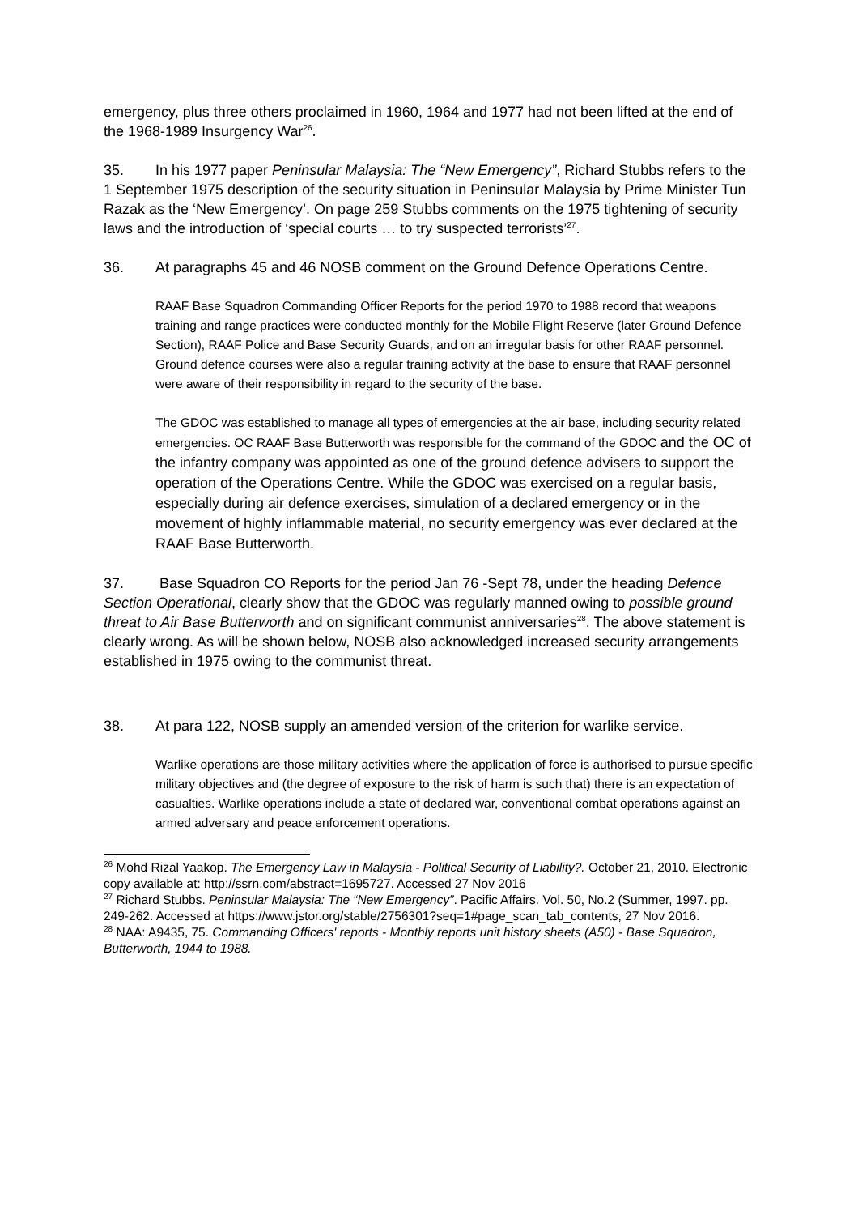emergency, plus three others proclaimed in 1960, 1964 and 1977 had not been lifted at the end of the 1968-1989 Insurgency War<sup>26</sup>.
35. In his 1977 paper Peninsular Malaysia: The “New Emergency”, Richard Stubbs refers to the 1 September 1975 description of the security situation in Peninsular Malaysia by Prime Minister Tun Razak as the ‘New Emergency’. On page 259 Stubbs comments on the 1975 tightening of security laws and the introduction of ‘special courts … to try suspected terrorists’<sup>27</sup>.
36. At paragraphs 45 and 46 NOSB comment on the Ground Defence Operations Centre.
RAAF Base Squadron Commanding Officer Reports for the period 1970 to 1988 record that weapons training and range practices were conducted monthly for the Mobile Flight Reserve (later Ground Defence Section), RAAF Police and Base Security Guards, and on an irregular basis for other RAAF personnel. Ground defence courses were also a regular training activity at the base to ensure that RAAF personnel were aware of their responsibility in regard to the security of the base.
The GDOC was established to manage all types of emergencies at the air base, including security related emergencies. OC RAAF Base Butterworth was responsible for the command of the GDOC and the OC of the infantry company was appointed as one of the ground defence advisers to support the operation of the Operations Centre. While the GDOC was exercised on a regular basis, especially during air defence exercises, simulation of a declared emergency or in the movement of highly inflammable material, no security emergency was ever declared at the RAAF Base Butterworth.
37. Base Squadron CO Reports for the period Jan 76 -Sept 78, under the heading Defence Section Operational, clearly show that the GDOC was regularly manned owing to possible ground threat to Air Base Butterworth and on significant communist anniversaries<sup>28</sup>. The above statement is clearly wrong. As will be shown below, NOSB also acknowledged increased security arrangements established in 1975 owing to the communist threat.
38. At para 122, NOSB supply an amended version of the criterion for warlike service.
Warlike operations are those military activities where the application of force is authorised to pursue specific military objectives and (the degree of exposure to the risk of harm is such that) there is an expectation of casualties. Warlike operations include a state of declared war, conventional combat operations against an armed adversary and peace enforcement operations.
<sup>26</sup> Mohd Rizal Yaakop. The Emergency Law in Malaysia - Political Security of Liability?. October 21, 2010. Electronic copy available at: http://ssrn.com/abstract=1695727. Accessed 27 Nov 2016
<sup>27</sup> Richard Stubbs. Peninsular Malaysia: The “New Emergency”. Pacific Affairs. Vol. 50, No.2 (Summer, 1997. pp. 249-262. Accessed at https://www.jstor.org/stable/2756301?seq=1#page_scan_tab_contents, 27 Nov 2016.
<sup>28</sup> NAA: A9435, 75. Commanding Officers' reports - Monthly reports unit history sheets (A50) - Base Squadron, Butterworth, 1944 to 1988.